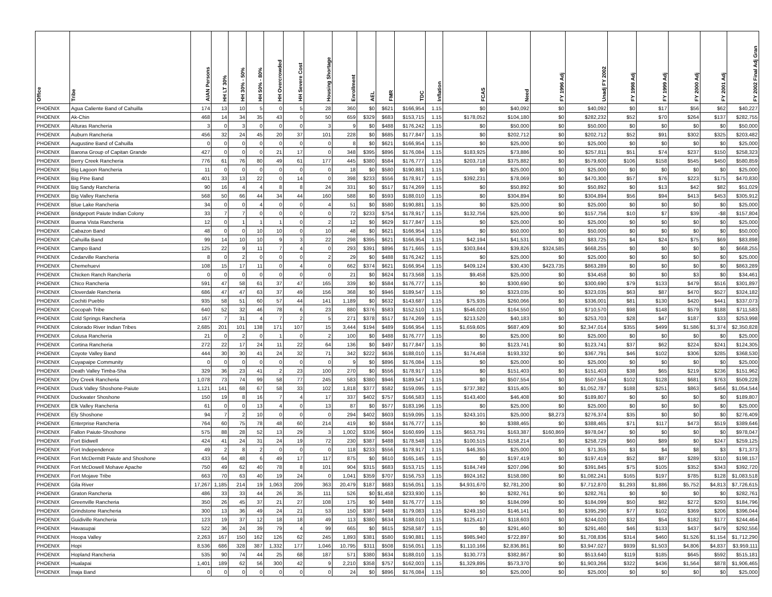| Office | Tribe | AIAN Persons | HH LT 30% | HH 30% - 50% | HH 50% - 80% | HH Overcrowded | HH Severe Cost | Housing Shortage | Enrollment | AEL | FMR | TDC | Inflation | FCAS | Need | FY 1996 Adj | Unadj FY 2002 | FY 1998 Adj | FY 1999 Adj | FY 2000 Adj | FY 2001 Adj | FY 2002 Final Adj Gran |
| --- | --- | --- | --- | --- | --- | --- | --- | --- | --- | --- | --- | --- | --- | --- | --- | --- | --- | --- | --- | --- | --- | --- |
| PHOENIX | Agua Caliente Band of Cahuilla | 174 | 13 | 10 | 5 | 0 | 5 | 28 | 360 | $0 | $621 | $166,954 | 1.15 | $0 | $40,092 | $0 | $40,092 | $0 | $17 | $56 | $62 | $40,227 |
| PHOENIX | Ak-Chin | 468 | 14 | 34 | 35 | 43 | 0 | 50 | 659 | $329 | $683 | $153,715 | 1.15 | $178,052 | $104,180 | $0 | $282,232 | $52 | $70 | $264 | $137 | $282,755 |
| PHOENIX | Alturas Rancheria | 3 | 0 | 3 | 0 | 0 | 0 | 3 | 9 | $0 | $488 | $176,242 | 1.15 | $0 | $50,000 | $0 | $50,000 | $0 | $0 | $0 | $0 | $50,000 |
| PHOENIX | Auburn Rancheria | 456 | 32 | 24 | 45 | 20 | 37 | 101 | 228 | $0 | $685 | $177,847 | 1.15 | $0 | $202,712 | $0 | $202,712 | $52 | $91 | $302 | $325 | $203,482 |
| PHOENIX | Augustine Band of Cahuilla | 0 | 0 | 0 | 0 | 0 | 0 | 0 | 8 | $0 | $621 | $166,954 | 1.15 | $0 | $25,000 | $0 | $25,000 | $0 | $0 | $0 | $0 | $25,000 |
| PHOENIX | Barona Group of Capitan Grande | 427 | 0 | 0 | 0 | 21 | 17 | 0 | 348 | $395 | $896 | $176,084 | 1.15 | $183,925 | $73,886 | $0 | $257,811 | $51 | $74 | $237 | $150 | $258,323 |
| PHOENIX | Berry Creek Rancheria | 776 | 61 | 76 | 80 | 49 | 61 | 177 | 445 | $380 | $584 | $176,777 | 1.15 | $203,718 | $375,882 | $0 | $579,600 | $106 | $158 | $545 | $450 | $580,859 |
| PHOENIX | Big Lagoon Rancheria | 11 | 0 | 0 | 0 | 0 | 0 | 0 | 18 | $0 | $580 | $190,881 | 1.15 | $0 | $25,000 | $0 | $25,000 | $0 | $0 | $0 | $0 | $25,000 |
| PHOENIX | Big Pine Band | 401 | 33 | 13 | 22 | 0 | 14 | 0 | 398 | $233 | $556 | $178,917 | 1.15 | $392,231 | $78,069 | $0 | $470,300 | $57 | $76 | $223 | $175 | $470,830 |
| PHOENIX | Big Sandy Rancheria | 90 | 16 | 4 | 4 | 8 | 8 | 24 | 331 | $0 | $517 | $174,269 | 1.15 | $0 | $50,892 | $0 | $50,892 | $0 | $13 | $42 | $82 | $51,029 |
| PHOENIX | Big Valley Rancheria | 568 | 50 | 66 | 44 | 34 | 44 | 160 | 588 | $0 | $593 | $188,010 | 1.15 | $0 | $304,894 | $0 | $304,894 | $56 | $94 | $413 | $453 | $305,912 |
| PHOENIX | Blue Lake Rancheria | 34 | 0 | 0 | 4 | 0 | 0 | 4 | 51 | $0 | $580 | $190,881 | 1.15 | $0 | $25,000 | $0 | $25,000 | $0 | $0 | $0 | $0 | $25,000 |
| PHOENIX | Bridgeport Paiute Indian Colony | 33 | 7 | 7 | 0 | 0 | 0 | 0 | 72 | $233 | $754 | $178,917 | 1.15 | $132,756 | $25,000 | $0 | $157,756 | $10 | $7 | $39 | -$8 | $157,804 |
| PHOENIX | Buena Vista Rancheria | 12 | 0 | 1 | 1 | 1 | 0 | 2 | 12 | $0 | $629 | $177,847 | 1.15 | $0 | $25,000 | $0 | $25,000 | $0 | $0 | $0 | $0 | $25,000 |
| PHOENIX | Cabazon Band | 48 | 0 | 0 | 10 | 10 | 0 | 10 | 48 | $0 | $621 | $166,954 | 1.15 | $0 | $50,000 | $0 | $50,000 | $0 | $0 | $0 | $0 | $50,000 |
| PHOENIX | Cahuilla Band | 99 | 14 | 10 | 10 | 9 | 3 | 22 | 298 | $395 | $621 | $166,954 | 1.15 | $42,194 | $41,531 | $0 | $83,725 | $4 | $24 | $75 | $69 | $83,898 |
| PHOENIX | Campo Band | 125 | 22 | 9 | 11 | 7 | 4 | 0 | 293 | $391 | $896 | $171,665 | 1.15 | $303,844 | $39,826 | $324,585 | $668,255 | $0 | $0 | $0 | $0 | $668,255 |
| PHOENIX | Cedarville Rancheria | 8 | 0 | 2 | 0 | 0 | 0 | 2 | 29 | $0 | $488 | $176,242 | 1.15 | $0 | $25,000 | $0 | $25,000 | $0 | $0 | $0 | $0 | $25,000 |
| PHOENIX | Chemehuevi | 108 | 15 | 17 | 11 | 0 | 4 | 0 | 662 | $374 | $621 | $166,954 | 1.15 | $409,124 | $30,430 | $423,735 | $863,289 | $0 | $0 | $0 | $0 | $863,289 |
| PHOENIX | Chicken Ranch Rancheria | 0 | 0 | 0 | 0 | 0 | 0 | 0 | 21 | $0 | $624 | $173,568 | 1.15 | $9,458 | $25,000 | $0 | $34,458 | $0 | $0 | $3 | $0 | $34,461 |
| PHOENIX | Chico Rancheria | 591 | 47 | 58 | 61 | 37 | 47 | 165 | 339 | $0 | $584 | $176,777 | 1.15 | $0 | $300,690 | $0 | $300,690 | $79 | $133 | $479 | $516 | $301,897 |
| PHOENIX | Cloverdale Rancheria | 686 | 47 | 47 | 63 | 37 | 49 | 156 | 368 | $0 | $946 | $189,547 | 1.15 | $0 | $323,035 | $0 | $323,035 | $63 | $87 | $470 | $527 | $324,182 |
| PHOENIX | Cochiti Pueblo | 935 | 58 | 51 | 60 | 57 | 44 | 141 | 1,189 | $0 | $632 | $143,687 | 1.15 | $75,935 | $260,066 | $0 | $336,001 | $81 | $130 | $420 | $441 | $337,073 |
| PHOENIX | Cocopah Tribe | 640 | 52 | 32 | 46 | 78 | 6 | 23 | 880 | $376 | $583 | $152,510 | 1.15 | $546,020 | $164,550 | $0 | $710,570 | $98 | $148 | $579 | $188 | $711,583 |
| PHOENIX | Cold Springs Rancheria | 167 | 7 | 31 | 4 | 7 | 2 | 5 | 271 | $378 | $517 | $174,269 | 1.15 | $213,520 | $40,183 | $0 | $253,703 | $28 | $47 | $187 | $33 | $253,998 |
| PHOENIX | Colorado River Indian Tribes | 2,685 | 201 | 101 | 138 | 171 | 107 | 15 | 3,444 | $194 | $489 | $166,954 | 1.15 | $1,659,605 | $687,409 | $0 | $2,347,014 | $355 | $499 | $1,586 | $1,374 | $2,350,828 |
| PHOENIX | Colusa Rancheria | 21 | 0 | 2 | 0 | 1 | 0 | 2 | 100 | $0 | $488 | $176,777 | 1.15 | $0 | $25,000 | $0 | $25,000 | $0 | $0 | $0 | $0 | $25,000 |
| PHOENIX | Cortina Rancheria | 272 | 22 | 17 | 24 | 11 | 22 | 64 | 136 | $0 | $497 | $177,847 | 1.15 | $0 | $123,741 | $0 | $123,741 | $37 | $62 | $224 | $241 | $124,305 |
| PHOENIX | Coyote Valley Band | 444 | 30 | 30 | 41 | 24 | 32 | 71 | 342 | $222 | $636 | $188,010 | 1.15 | $174,458 | $193,332 | $0 | $367,791 | $46 | $102 | $306 | $285 | $368,530 |
| PHOENIX | Cuyapaipe Community | 0 | 0 | 0 | 0 | 0 | 0 | 0 | 9 | $0 | $896 | $176,084 | 1.15 | $0 | $25,000 | $0 | $25,000 | $0 | $0 | $0 | $0 | $25,000 |
| PHOENIX | Death Valley Timba-Sha | 329 | 36 | 23 | 41 | 2 | 23 | 100 | 270 | $0 | $556 | $178,917 | 1.15 | $0 | $151,403 | $0 | $151,403 | $38 | $65 | $219 | $236 | $151,962 |
| PHOENIX | Dry Creek Rancheria | 1,078 | 73 | 74 | 99 | 58 | 77 | 245 | 583 | $380 | $946 | $189,547 | 1.15 | $0 | $507,554 | $0 | $507,554 | $102 | $128 | $681 | $763 | $509,228 |
| PHOENIX | Duck Valley Shoshone-Paiute | 1,121 | 141 | 68 | 67 | 58 | 33 | 102 | 1,818 | $377 | $582 | $159,095 | 1.15 | $737,382 | $315,405 | $0 | $1,052,787 | $188 | $251 | $863 | $456 | $1,054,544 |
| PHOENIX | Duckwater Shoshone | 150 | 19 | 8 | 16 | 7 | 4 | 17 | 337 | $402 | $757 | $166,583 | 1.15 | $143,400 | $46,408 | $0 | $189,807 | $0 | $0 | $0 | $0 | $189,807 |
| PHOENIX | Elk Valley Rancheria | 61 | 0 | 0 | 13 | 4 | 0 | 13 | 87 | $0 | $577 | $183,196 | 1.15 | $0 | $25,000 | $0 | $25,000 | $0 | $0 | $0 | $0 | $25,000 |
| PHOENIX | Ely Shoshone | 94 | 7 | 2 | 10 | 0 | 0 | 0 | 294 | $402 | $603 | $159,095 | 1.15 | $243,101 | $25,000 | $8,273 | $276,374 | $35 | $0 | $0 | $0 | $276,409 |
| PHOENIX | Enterprise Rancheria | 764 | 60 | 75 | 78 | 48 | 60 | 214 | 419 | $0 | $584 | $176,777 | 1.15 | $0 | $388,465 | $0 | $388,465 | $71 | $117 | $473 | $519 | $389,646 |
| PHOENIX | Fallon Paiute-Shoshone | 575 | 88 | 28 | 52 | 13 | 29 | 3 | 1,002 | $336 | $604 | $160,699 | 1.15 | $653,791 | $163,387 | $160,869 | $978,047 | $0 | $0 | $0 | $0 | $978,047 |
| PHOENIX | Fort Bidwell | 424 | 41 | 24 | 31 | 24 | 19 | 72 | 230 | $387 | $488 | $178,548 | 1.15 | $100,515 | $158,214 | $0 | $258,729 | $60 | $89 | $0 | $247 | $259,125 |
| PHOENIX | Fort Independence | 49 | 2 | 8 | 2 | 0 | 0 | 0 | 118 | $233 | $556 | $178,917 | 1.15 | $46,355 | $25,000 | $0 | $71,355 | $3 | $4 | $8 | $3 | $71,373 |
| PHOENIX | Fort McDermitt Paiute and Shoshone | 433 | 64 | 48 | 6 | 49 | 17 | 117 | 875 | $0 | $610 | $165,145 | 1.15 | $0 | $197,419 | $0 | $197,419 | $52 | $87 | $289 | $310 | $198,157 |
| PHOENIX | Fort McDowell Mohave Apache | 750 | 49 | 62 | 40 | 78 | 8 | 101 | 904 | $315 | $683 | $153,715 | 1.15 | $184,749 | $207,096 | $0 | $391,845 | $75 | $105 | $352 | $343 | $392,720 |
| PHOENIX | Fort Mojave Tribe | 663 | 70 | 63 | 40 | 19 | 24 | 0 | 1,041 | $359 | $707 | $156,753 | 1.15 | $924,162 | $158,080 | $0 | $1,082,241 | $165 | $197 | $785 | $128 | $1,083,518 |
| PHOENIX | Gila River | 17,267 | 1,185 | 214 | 19 | 1,063 | 209 | 363 | 20,479 | $187 | $683 | $156,051 | 1.15 | $4,931,670 | $2,781,200 | $0 | $7,712,870 | $1,293 | $1,886 | $5,752 | $4,813 | $7,726,615 |
| PHOENIX | Graton Rancheria | 486 | 33 | 33 | 44 | 26 | 35 | 111 | 526 | $0 | $1,458 | $233,930 | 1.15 | $0 | $282,761 | $0 | $282,761 | $0 | $0 | $0 | $0 | $282,761 |
| PHOENIX | Greenville Rancheria | 350 | 26 | 45 | 37 | 21 | 27 | 108 | 175 | $0 | $488 | $176,777 | 1.15 | $0 | $184,099 | $0 | $184,099 | $50 | $82 | $272 | $293 | $184,796 |
| PHOENIX | Grindstone Rancheria | 300 | 13 | 36 | 49 | 24 | 21 | 53 | 150 | $387 | $488 | $179,083 | 1.15 | $249,150 | $146,141 | $0 | $395,290 | $77 | $102 | $369 | $206 | $396,044 |
| PHOENIX | Guidiville Rancheria | 123 | 19 | 37 | 12 | 18 | 18 | 49 | 113 | $380 | $634 | $188,010 | 1.15 | $125,417 | $118,603 | $0 | $244,020 | $32 | $54 | $182 | $177 | $244,464 |
| PHOENIX | Havasupai | 522 | 36 | 24 | 39 | 79 | 4 | 99 | 665 | $0 | $615 | $258,587 | 1.15 | $0 | $291,460 | $0 | $291,460 | $46 | $133 | $437 | $479 | $292,556 |
| PHOENIX | Hoopa Valley | 2,263 | 167 | 150 | 162 | 126 | 62 | 245 | 1,893 | $381 | $580 | $190,881 | 1.15 | $985,940 | $722,897 | $0 | $1,708,836 | $314 | $460 | $1,526 | $1,154 | $1,712,290 |
| PHOENIX | Hopi | 8,536 | 686 | 328 | 387 | 1,332 | 177 | 1,046 | 10,795 | $311 | $508 | $156,051 | 1.15 | $1,110,166 | $2,836,861 | $0 | $3,947,027 | $939 | $1,503 | $4,806 | $4,837 | $3,959,111 |
| PHOENIX | Hopland Rancheria | 535 | 90 | 74 | 44 | 25 | 68 | 187 | 571 | $380 | $634 | $188,010 | 1.15 | $130,773 | $382,867 | $0 | $513,640 | $119 | $185 | $645 | $592 | $515,181 |
| PHOENIX | Hualapai | 1,401 | 189 | 62 | 56 | 300 | 42 | 9 | 2,210 | $358 | $757 | $162,003 | 1.15 | $1,329,895 | $573,370 | $0 | $1,903,266 | $322 | $436 | $1,564 | $878 | $1,906,465 |
| PHOENIX | Inaja Band | 0 | 0 | 0 | 0 | 0 | 0 | 0 | 24 | $0 | $896 | $176,084 | 1.15 | $0 | $25,000 | $0 | $25,000 | $0 | $0 | $0 | $0 | $25,000 |